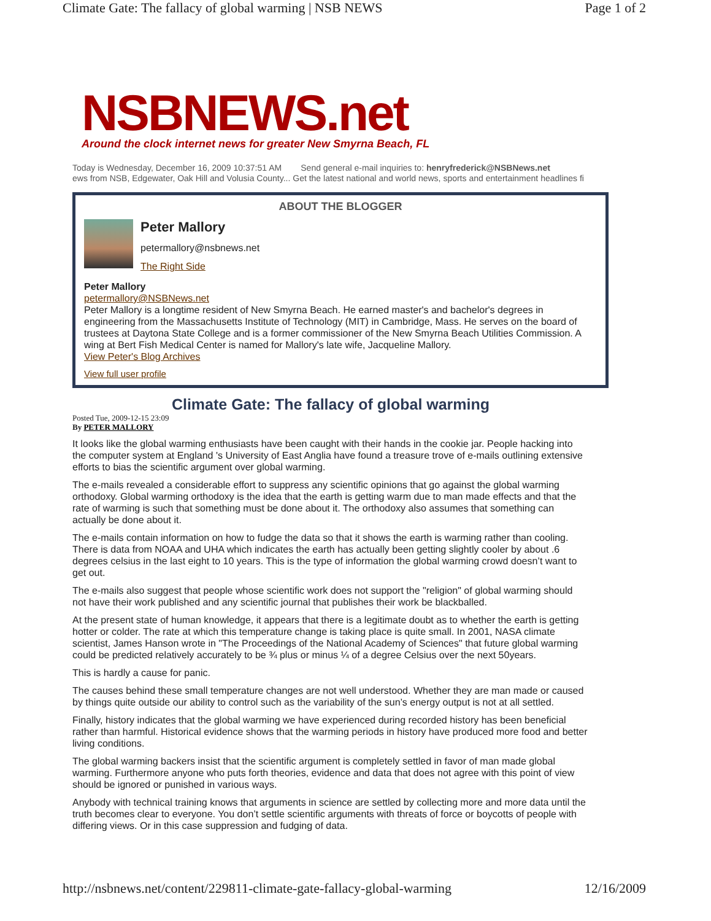Climate Gate: The fallacy of global warming | NSB NEWS Page 1 of 2
NSBNEWS.net
Around the clock internet news for greater New Smyrna Beach, FL
Today is Wednesday, December 16, 2009 10:37:51 AM Send general e-mail inquiries to: henryfrederick@NSBNews.net
ews from NSB, Edgewater, Oak Hill and Volusia County... Get the latest national and world news, sports and entertainment headlines fi
ABOUT THE BLOGGER
Peter Mallory
petermallory@nsbnews.net
The Right Side
Peter Mallory
petermallory@NSBNews.net
Peter Mallory is a longtime resident of New Smyrna Beach. He earned master's and bachelor's degrees in engineering from the Massachusetts Institute of Technology (MIT) in Cambridge, Mass. He serves on the board of trustees at Daytona State College and is a former commissioner of the New Smyrna Beach Utilities Commission. A wing at Bert Fish Medical Center is named for Mallory's late wife, Jacqueline Mallory.
View Peter's Blog Archives
View full user profile
Climate Gate: The fallacy of global warming
Posted Tue, 2009-12-15 23:09
By PETER MALLORY
It looks like the global warming enthusiasts have been caught with their hands in the cookie jar. People hacking into the computer system at England 's University of East Anglia have found a treasure trove of e-mails outlining extensive efforts to bias the scientific argument over global warming.
The e-mails revealed a considerable effort to suppress any scientific opinions that go against the global warming orthodoxy. Global warming orthodoxy is the idea that the earth is getting warm due to man made effects and that the rate of warming is such that something must be done about it. The orthodoxy also assumes that something can actually be done about it.
The e-mails contain information on how to fudge the data so that it shows the earth is warming rather than cooling. There is data from NOAA and UHA which indicates the earth has actually been getting slightly cooler by about .6 degrees celsius in the last eight to 10 years. This is the type of information the global warming crowd doesn’t want to get out.
The e-mails also suggest that people whose scientific work does not support the "religion" of global warming should not have their work published and any scientific journal that publishes their work be blackballed.
At the present state of human knowledge, it appears that there is a legitimate doubt as to whether the earth is getting hotter or colder. The rate at which this temperature change is taking place is quite small. In 2001, NASA climate scientist, James Hanson wrote in "The Proceedings of the National Academy of Sciences" that future global warming could be predicted relatively accurately to be ¾ plus or minus ¼ of a degree Celsius over the next 50years.
This is hardly a cause for panic.
The causes behind these small temperature changes are not well understood. Whether they are man made or caused by things quite outside our ability to control such as the variability of the sun’s energy output is not at all settled.
Finally, history indicates that the global warming we have experienced during recorded history has been beneficial rather than harmful. Historical evidence shows that the warming periods in history have produced more food and better living conditions.
The global warming backers insist that the scientific argument is completely settled in favor of man made global warming. Furthermore anyone who puts forth theories, evidence and data that does not agree with this point of view should be ignored or punished in various ways.
Anybody with technical training knows that arguments in science are settled by collecting more and more data until the truth becomes clear to everyone. You don’t settle scientific arguments with threats of force or boycotts of people with differing views. Or in this case suppression and fudging of data.
http://nsbnews.net/content/229811-climate-gate-fallacy-global-warming 12/16/2009